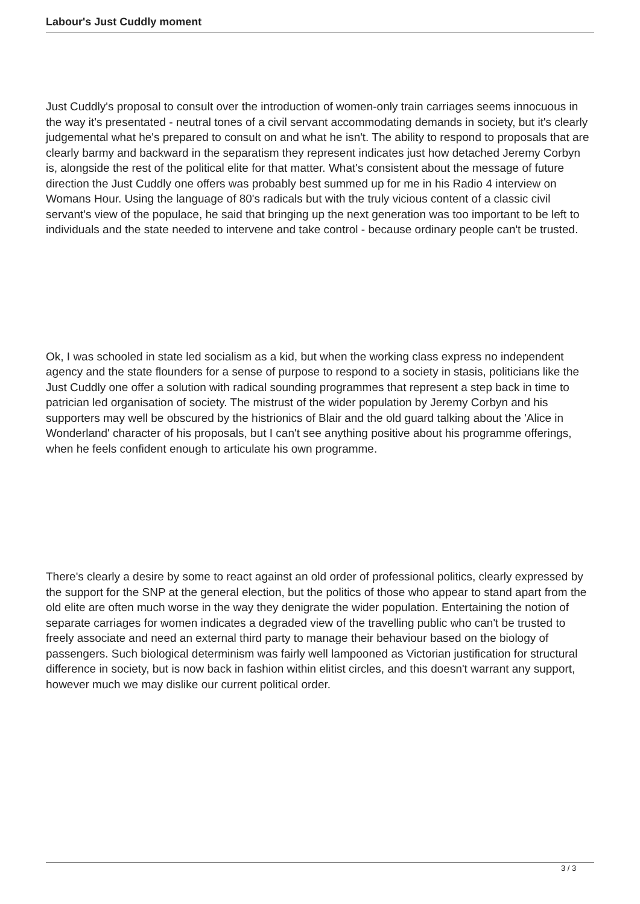Labour's Just Cuddly moment
Just Cuddly's proposal to consult over the introduction of women-only train carriages seems innocuous in the way it's presentated - neutral tones of a civil servant accommodating demands in society, but it's clearly judgemental what he's prepared to consult on and what he isn't. The ability to respond to proposals that are clearly barmy and backward in the separatism they represent indicates just how detached Jeremy Corbyn is, alongside the rest of the political elite for that matter. What's consistent about the message of future direction the Just Cuddly one offers was probably best summed up for me in his Radio 4 interview on Womans Hour. Using the language of 80's radicals but with the truly vicious content of a classic civil servant's view of the populace, he said that bringing up the next generation was too important to be left to individuals and the state needed to intervene and take control - because ordinary people can't be trusted.
Ok, I was schooled in state led socialism as a kid, but when the working class express no independent agency and the state flounders for a sense of purpose to respond to a society in stasis, politicians like the Just Cuddly one offer a solution with radical sounding programmes that represent a step back in time to patrician led organisation of society. The mistrust of the wider population by Jeremy Corbyn and his supporters may well be obscured by the histrionics of Blair and the old guard talking about the 'Alice in Wonderland' character of his proposals, but I can't see anything positive about his programme offerings, when he feels confident enough to articulate his own programme.
There's clearly a desire by some to react against an old order of professional politics, clearly expressed by the support for the SNP at the general election, but the politics of those who appear to stand apart from the old elite are often much worse in the way they denigrate the wider population. Entertaining the notion of separate carriages for women indicates a degraded view of the travelling public who can't be trusted to freely associate and need an external third party to manage their behaviour based on the biology of passengers. Such biological determinism was fairly well lampooned as Victorian justification for structural difference in society, but is now back in fashion within elitist circles, and this doesn't warrant any support, however much we may dislike our current political order.
3 / 3